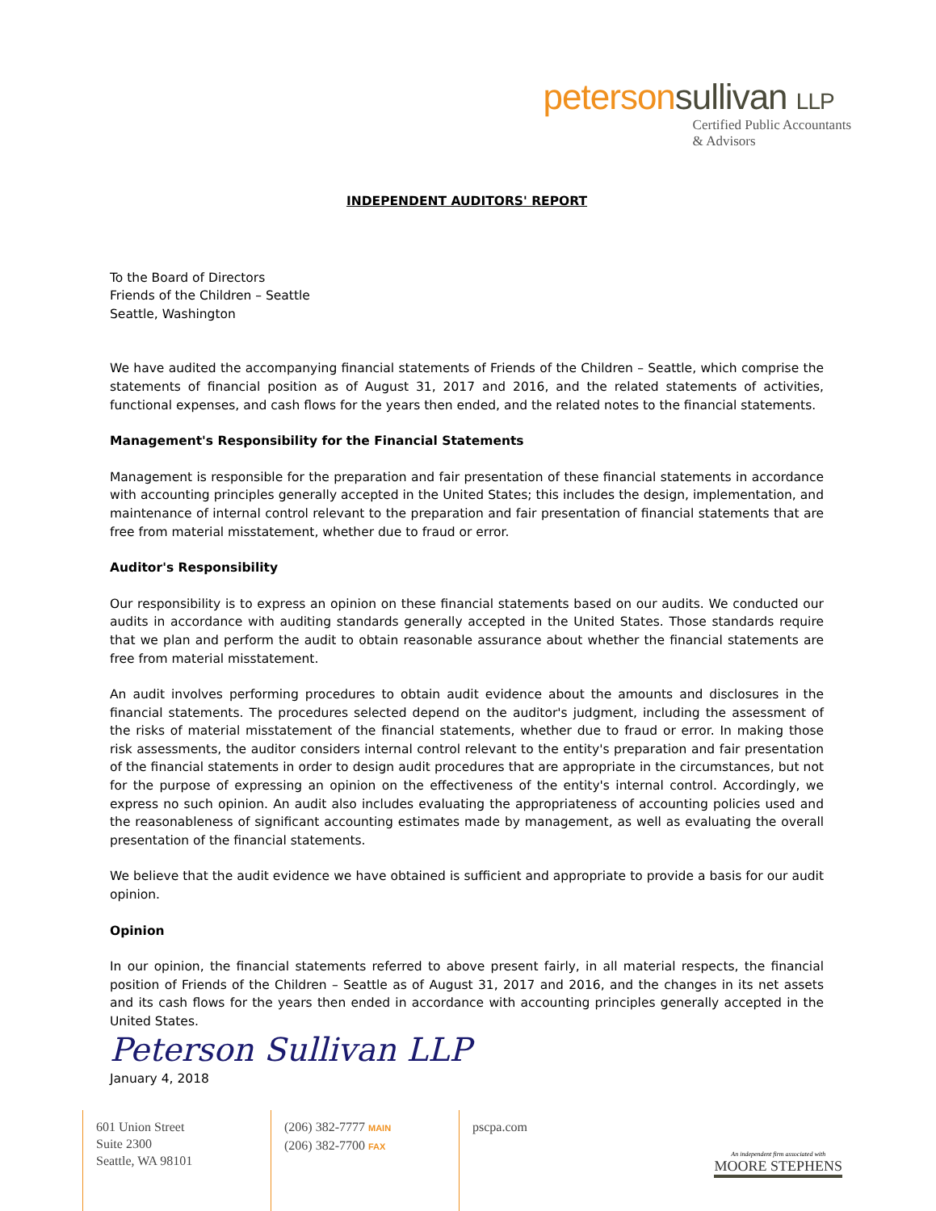peterson sullivan LLP
Certified Public Accountants
& Advisors
INDEPENDENT AUDITORS' REPORT
To the Board of Directors
Friends of the Children – Seattle
Seattle, Washington
We have audited the accompanying financial statements of Friends of the Children – Seattle, which comprise the statements of financial position as of August 31, 2017 and 2016, and the related statements of activities, functional expenses, and cash flows for the years then ended, and the related notes to the financial statements.
Management's Responsibility for the Financial Statements
Management is responsible for the preparation and fair presentation of these financial statements in accordance with accounting principles generally accepted in the United States; this includes the design, implementation, and maintenance of internal control relevant to the preparation and fair presentation of financial statements that are free from material misstatement, whether due to fraud or error.
Auditor's Responsibility
Our responsibility is to express an opinion on these financial statements based on our audits. We conducted our audits in accordance with auditing standards generally accepted in the United States. Those standards require that we plan and perform the audit to obtain reasonable assurance about whether the financial statements are free from material misstatement.
An audit involves performing procedures to obtain audit evidence about the amounts and disclosures in the financial statements. The procedures selected depend on the auditor's judgment, including the assessment of the risks of material misstatement of the financial statements, whether due to fraud or error. In making those risk assessments, the auditor considers internal control relevant to the entity's preparation and fair presentation of the financial statements in order to design audit procedures that are appropriate in the circumstances, but not for the purpose of expressing an opinion on the effectiveness of the entity's internal control. Accordingly, we express no such opinion. An audit also includes evaluating the appropriateness of accounting policies used and the reasonableness of significant accounting estimates made by management, as well as evaluating the overall presentation of the financial statements.
We believe that the audit evidence we have obtained is sufficient and appropriate to provide a basis for our audit opinion.
Opinion
In our opinion, the financial statements referred to above present fairly, in all material respects, the financial position of Friends of the Children – Seattle as of August 31, 2017 and 2016, and the changes in its net assets and its cash flows for the years then ended in accordance with accounting principles generally accepted in the United States.
Peterson Sullivan LLP
January 4, 2018
601 Union Street
Suite 2300
Seattle, WA 98101
(206) 382-7777 MAIN
(206) 382-7700 FAX
pscpa.com
An independent firm associated with
MOORE STEPHENS